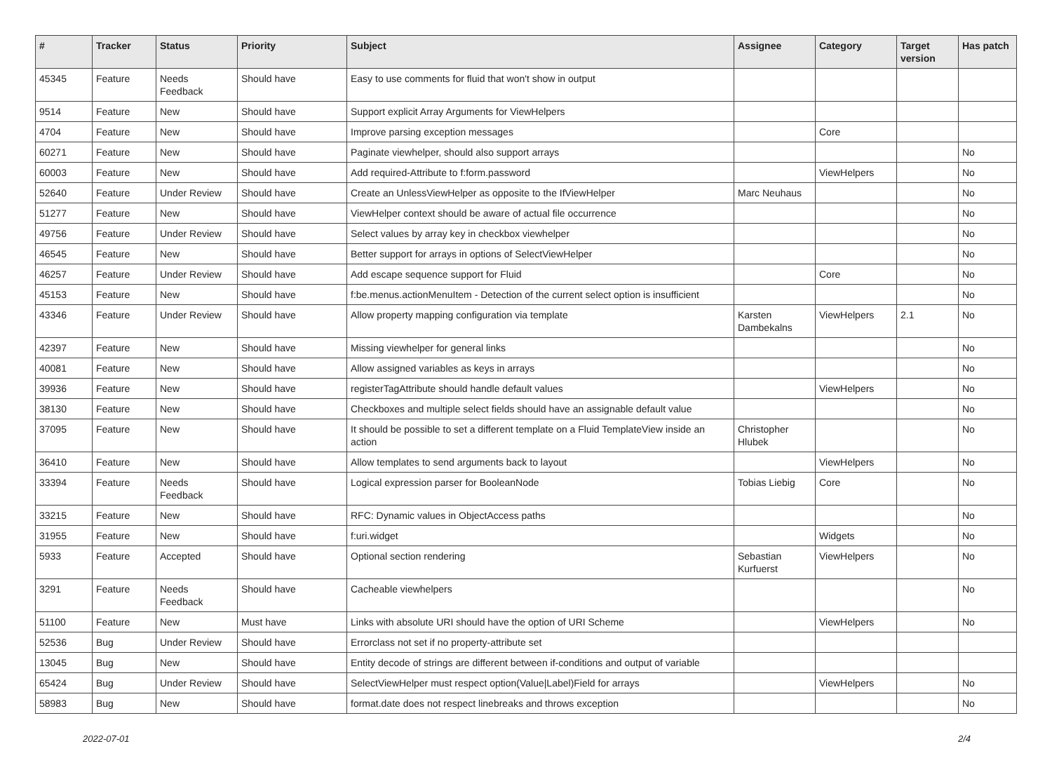| # | Tracker | Status | Priority | Subject | Assignee | Category | Target version | Has patch |
| --- | --- | --- | --- | --- | --- | --- | --- | --- |
| 45345 | Feature | Needs Feedback | Should have | Easy to use comments for fluid that won't show in output | | | | |
| 9514 | Feature | New | Should have | Support explicit Array Arguments for ViewHelpers | | | | |
| 4704 | Feature | New | Should have | Improve parsing exception messages | | Core | | |
| 60271 | Feature | New | Should have | Paginate viewhelper, should also support arrays | | | | No |
| 60003 | Feature | New | Should have | Add required-Attribute to f:form.password | | ViewHelpers | | No |
| 52640 | Feature | Under Review | Should have | Create an UnlessViewHelper as opposite to the IfViewHelper | Marc Neuhaus | | | No |
| 51277 | Feature | New | Should have | ViewHelper context should be aware of actual file occurrence | | | | No |
| 49756 | Feature | Under Review | Should have | Select values by array key in checkbox viewhelper | | | | No |
| 46545 | Feature | New | Should have | Better support for arrays in options of SelectViewHelper | | | | No |
| 46257 | Feature | Under Review | Should have | Add escape sequence support for Fluid | | Core | | No |
| 45153 | Feature | New | Should have | f:be.menus.actionMenuItem - Detection of the current select option is insufficient | | | | No |
| 43346 | Feature | Under Review | Should have | Allow property mapping configuration via template | Karsten Dambekalns | ViewHelpers | 2.1 | No |
| 42397 | Feature | New | Should have | Missing viewhelper for general links | | | | No |
| 40081 | Feature | New | Should have | Allow assigned variables as keys in arrays | | | | No |
| 39936 | Feature | New | Should have | registerTagAttribute should handle default values | | ViewHelpers | | No |
| 38130 | Feature | New | Should have | Checkboxes and multiple select fields should have an assignable default value | | | | No |
| 37095 | Feature | New | Should have | It should be possible to set a different template on a Fluid TemplateView inside an action | Christopher Hlubek | | | No |
| 36410 | Feature | New | Should have | Allow templates to send arguments back to layout | | ViewHelpers | | No |
| 33394 | Feature | Needs Feedback | Should have | Logical expression parser for BooleanNode | Tobias Liebig | Core | | No |
| 33215 | Feature | New | Should have | RFC: Dynamic values in ObjectAccess paths | | | | No |
| 31955 | Feature | New | Should have | f:uri.widget | | Widgets | | No |
| 5933 | Feature | Accepted | Should have | Optional section rendering | Sebastian Kurfuerst | ViewHelpers | | No |
| 3291 | Feature | Needs Feedback | Should have | Cacheable viewhelpers | | | | No |
| 51100 | Feature | New | Must have | Links with absolute URI should have the option of URI Scheme | | ViewHelpers | | No |
| 52536 | Bug | Under Review | Should have | Errorclass not set if no property-attribute set | | | | |
| 13045 | Bug | New | Should have | Entity decode of strings are different between if-conditions and output of variable | | | | |
| 65424 | Bug | Under Review | Should have | SelectViewHelper must respect option(Value/Label)Field for arrays | | ViewHelpers | | No |
| 58983 | Bug | New | Should have | format.date does not respect linebreaks and throws exception | | | | No |
2022-07-01 2/4